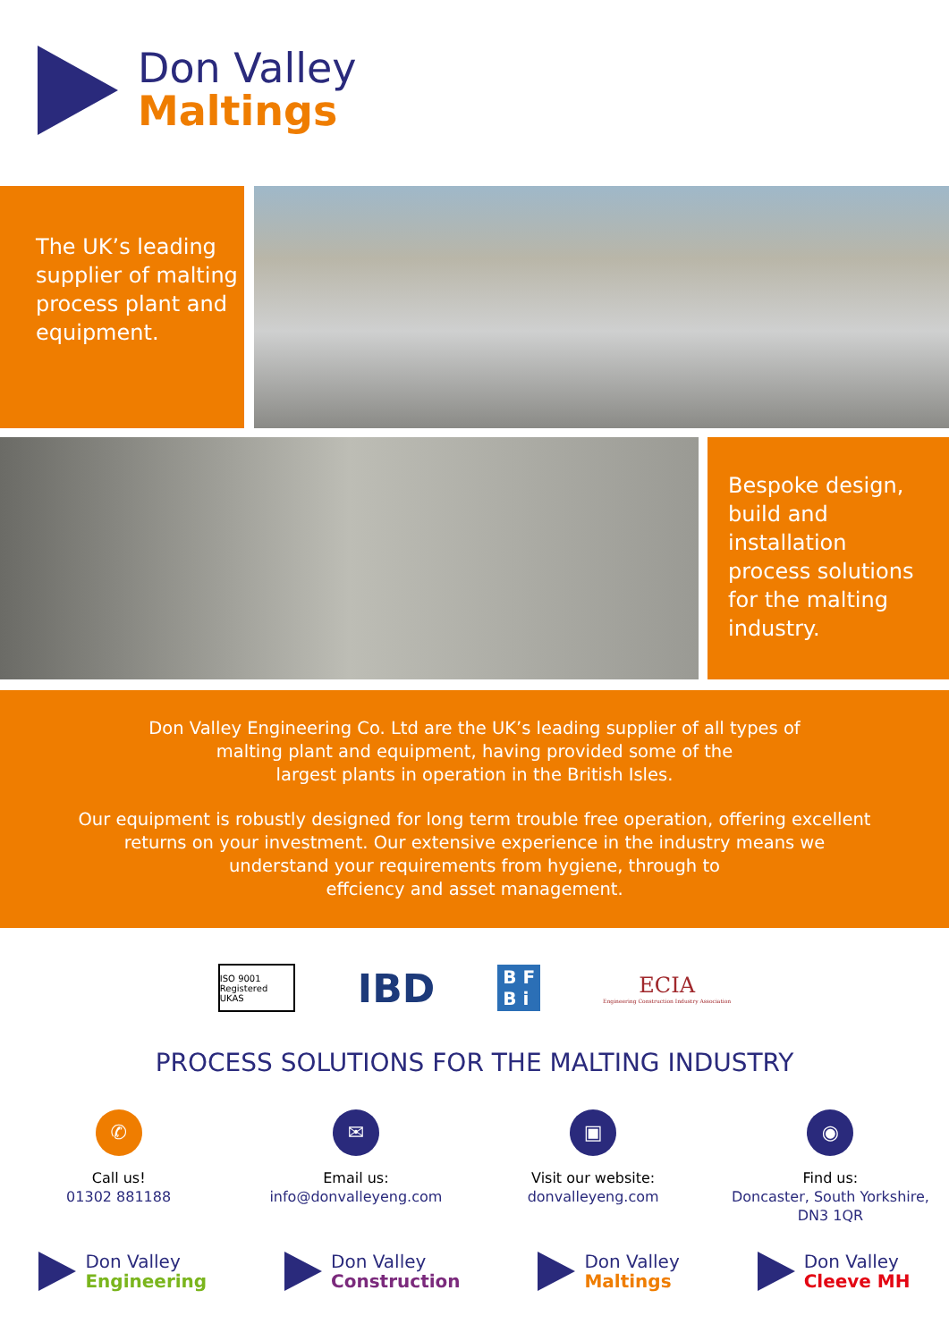Don Valley
Maltings
The UK’s leading supplier of malting process plant and equipment.
Bespoke design, build and installation process solutions for the malting industry.
Don Valley Engineering Co. Ltd are the UK’s leading supplier of all types of
malting plant and equipment, having provided some of the
largest plants in operation in the British Isles.
Our equipment is robustly designed for long term trouble free operation, offering excellent
returns on your investment. Our extensive experience in the industry means we
understand your requirements from hygiene, through to
effciency and asset management.
ISO 9001 Registered UKAS
IBD
B F
B i
ECIA
Engineering Construction Industry Association
PROCESS SOLUTIONS FOR THE MALTING INDUSTRY
✆
Call us!
01302 881188
✉
Email us:
info@donvalleyeng.com
▣
Visit our website:
donvalleyeng.com
◉
Find us:
Doncaster, South Yorkshire,
DN3 1QR
Don Valley
Engineering
Don Valley
Construction
Don Valley
Maltings
Don Valley
Cleeve MH